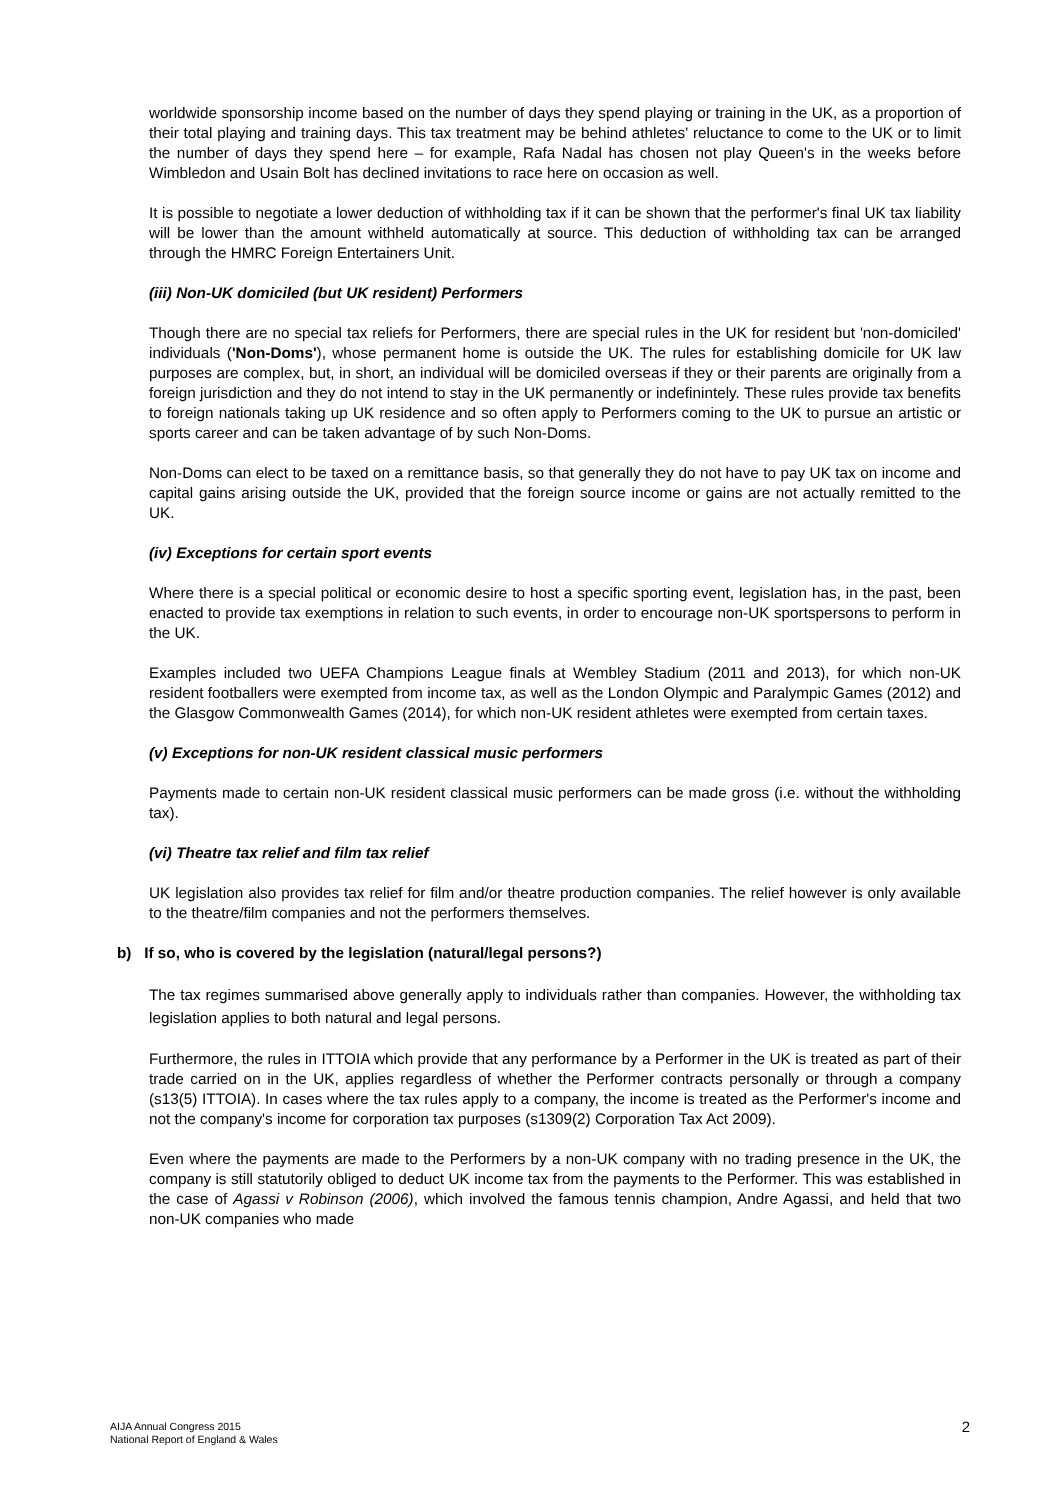worldwide sponsorship income based on the number of days they spend playing or training in the UK, as a proportion of their total playing and training days. This tax treatment may be behind athletes' reluctance to come to the UK or to limit the number of days they spend here – for example, Rafa Nadal has chosen not play Queen's in the weeks before Wimbledon and Usain Bolt has declined invitations to race here on occasion as well.
It is possible to negotiate a lower deduction of withholding tax if it can be shown that the performer's final UK tax liability will be lower than the amount withheld automatically at source. This deduction of withholding tax can be arranged through the HMRC Foreign Entertainers Unit.
(iii) Non-UK domiciled (but UK resident) Performers
Though there are no special tax reliefs for Performers, there are special rules in the UK for resident but 'non-domiciled' individuals ('Non-Doms'), whose permanent home is outside the UK. The rules for establishing domicile for UK law purposes are complex, but, in short, an individual will be domiciled overseas if they or their parents are originally from a foreign jurisdiction and they do not intend to stay in the UK permanently or indefinintely. These rules provide tax benefits to foreign nationals taking up UK residence and so often apply to Performers coming to the UK to pursue an artistic or sports career and can be taken advantage of by such Non-Doms.
Non-Doms can elect to be taxed on a remittance basis, so that generally they do not have to pay UK tax on income and capital gains arising outside the UK, provided that the foreign source income or gains are not actually remitted to the UK.
(iv) Exceptions for certain sport events
Where there is a special political or economic desire to host a specific sporting event, legislation has, in the past, been enacted to provide tax exemptions in relation to such events, in order to encourage non-UK sportspersons to perform in the UK.
Examples included two UEFA Champions League finals at Wembley Stadium (2011 and 2013), for which non-UK resident footballers were exempted from income tax, as well as the London Olympic and Paralympic Games (2012) and the Glasgow Commonwealth Games (2014), for which non-UK resident athletes were exempted from certain taxes.
(v) Exceptions for non-UK resident classical music performers
Payments made to certain non-UK resident classical music performers can be made gross (i.e. without the withholding tax).
(vi) Theatre tax relief and film tax relief
UK legislation also provides tax relief for film and/or theatre production companies. The relief however is only available to the theatre/film companies and not the performers themselves.
b) If so, who is covered by the legislation (natural/legal persons?)
The tax regimes summarised above generally apply to individuals rather than companies. However, the withholding tax legislation applies to both natural and legal persons.
Furthermore, the rules in ITTOIA which provide that any performance by a Performer in the UK is treated as part of their trade carried on in the UK, applies regardless of whether the Performer contracts personally or through a company (s13(5) ITTOIA). In cases where the tax rules apply to a company, the income is treated as the Performer's income and not the company's income for corporation tax purposes (s1309(2) Corporation Tax Act 2009).
Even where the payments are made to the Performers by a non-UK company with no trading presence in the UK, the company is still statutorily obliged to deduct UK income tax from the payments to the Performer. This was established in the case of Agassi v Robinson (2006), which involved the famous tennis champion, Andre Agassi, and held that two non-UK companies who made
AIJA Annual Congress 2015
National Report of England & Wales
2